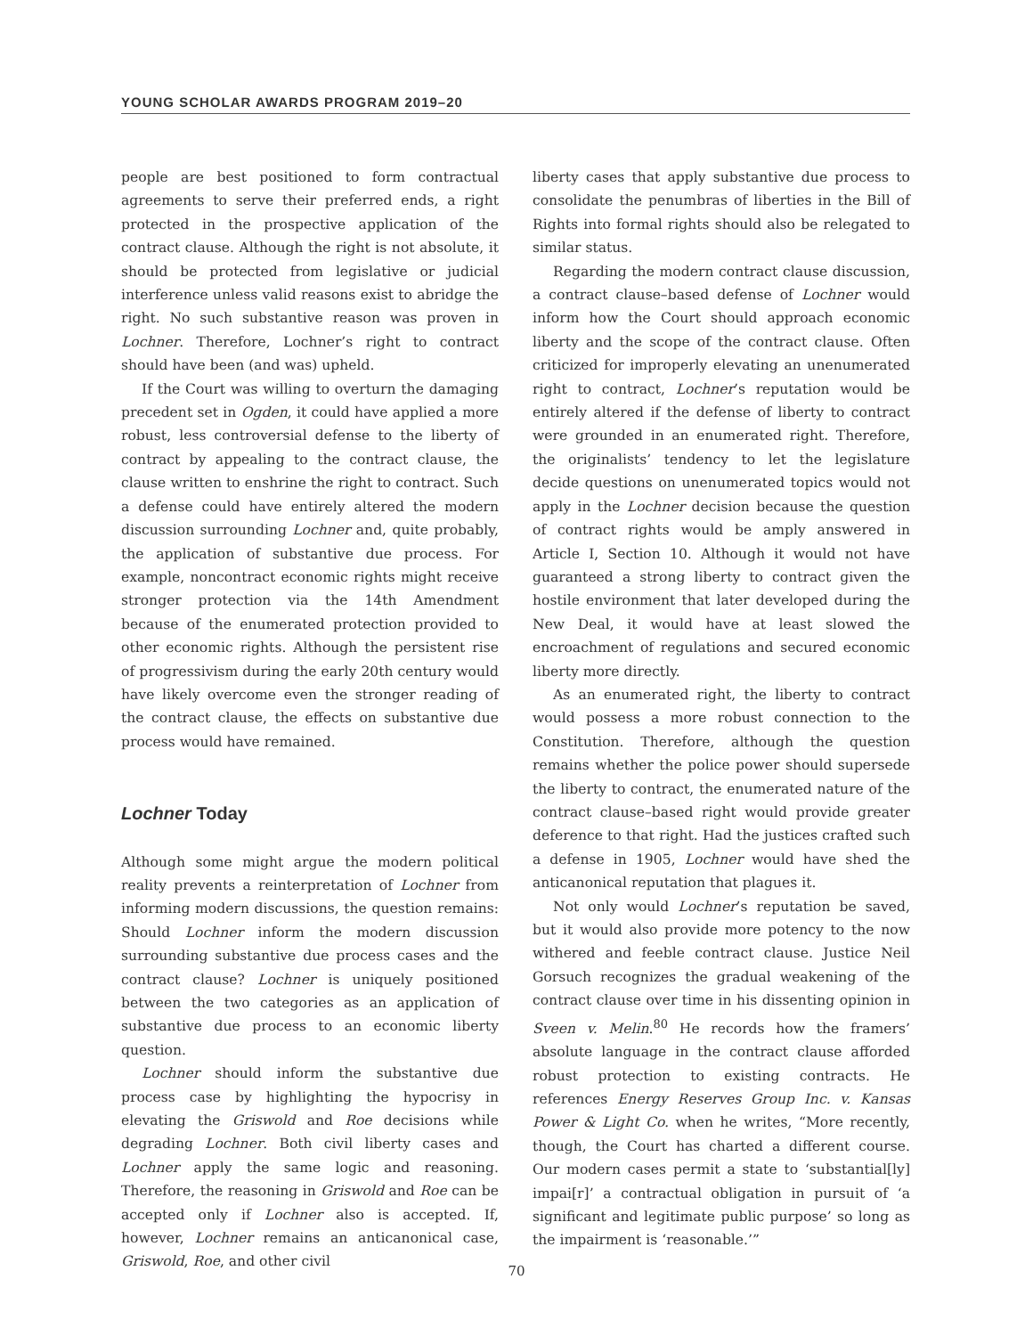YOUNG SCHOLAR AWARDS PROGRAM 2019–20
people are best positioned to form contractual agreements to serve their preferred ends, a right protected in the prospective application of the contract clause. Although the right is not absolute, it should be protected from legislative or judicial interference unless valid reasons exist to abridge the right. No such substantive reason was proven in Lochner. Therefore, Lochner’s right to contract should have been (and was) upheld.
If the Court was willing to overturn the damaging precedent set in Ogden, it could have applied a more robust, less controversial defense to the liberty of contract by appealing to the contract clause, the clause written to enshrine the right to contract. Such a defense could have entirely altered the modern discussion surrounding Lochner and, quite probably, the application of substantive due process. For example, noncontract economic rights might receive stronger protection via the 14th Amendment because of the enumerated protection provided to other economic rights. Although the persistent rise of progressivism during the early 20th century would have likely overcome even the stronger reading of the contract clause, the effects on substantive due process would have remained.
Lochner Today
Although some might argue the modern political reality prevents a reinterpretation of Lochner from informing modern discussions, the question remains: Should Lochner inform the modern discussion surrounding substantive due process cases and the contract clause? Lochner is uniquely positioned between the two categories as an application of substantive due process to an economic liberty question.
Lochner should inform the substantive due process case by highlighting the hypocrisy in elevating the Griswold and Roe decisions while degrading Lochner. Both civil liberty cases and Lochner apply the same logic and reasoning. Therefore, the reasoning in Griswold and Roe can be accepted only if Lochner also is accepted. If, however, Lochner remains an anticanonical case, Griswold, Roe, and other civil
liberty cases that apply substantive due process to consolidate the penumbras of liberties in the Bill of Rights into formal rights should also be relegated to similar status.
Regarding the modern contract clause discussion, a contract clause–based defense of Lochner would inform how the Court should approach economic liberty and the scope of the contract clause. Often criticized for improperly elevating an unenumerated right to contract, Lochner’s reputation would be entirely altered if the defense of liberty to contract were grounded in an enumerated right. Therefore, the originalists’ tendency to let the legislature decide questions on unenumerated topics would not apply in the Lochner decision because the question of contract rights would be amply answered in Article I, Section 10. Although it would not have guaranteed a strong liberty to contract given the hostile environment that later developed during the New Deal, it would have at least slowed the encroachment of regulations and secured economic liberty more directly.
As an enumerated right, the liberty to contract would possess a more robust connection to the Constitution. Therefore, although the question remains whether the police power should supersede the liberty to contract, the enumerated nature of the contract clause–based right would provide greater deference to that right. Had the justices crafted such a defense in 1905, Lochner would have shed the anticanonical reputation that plagues it.
Not only would Lochner’s reputation be saved, but it would also provide more potency to the now withered and feeble contract clause. Justice Neil Gorsuch recognizes the gradual weakening of the contract clause over time in his dissenting opinion in Sveen v. Melin.<sup>80</sup> He records how the framers’ absolute language in the contract clause afforded robust protection to existing contracts. He references Energy Reserves Group Inc. v. Kansas Power & Light Co. when he writes, “More recently, though, the Court has charted a different course. Our modern cases permit a state to ‘substantial[ly] impai[r]’ a contractual obligation in pursuit of ‘a significant and legitimate public purpose’ so long as the impairment is ‘reasonable.’”
70